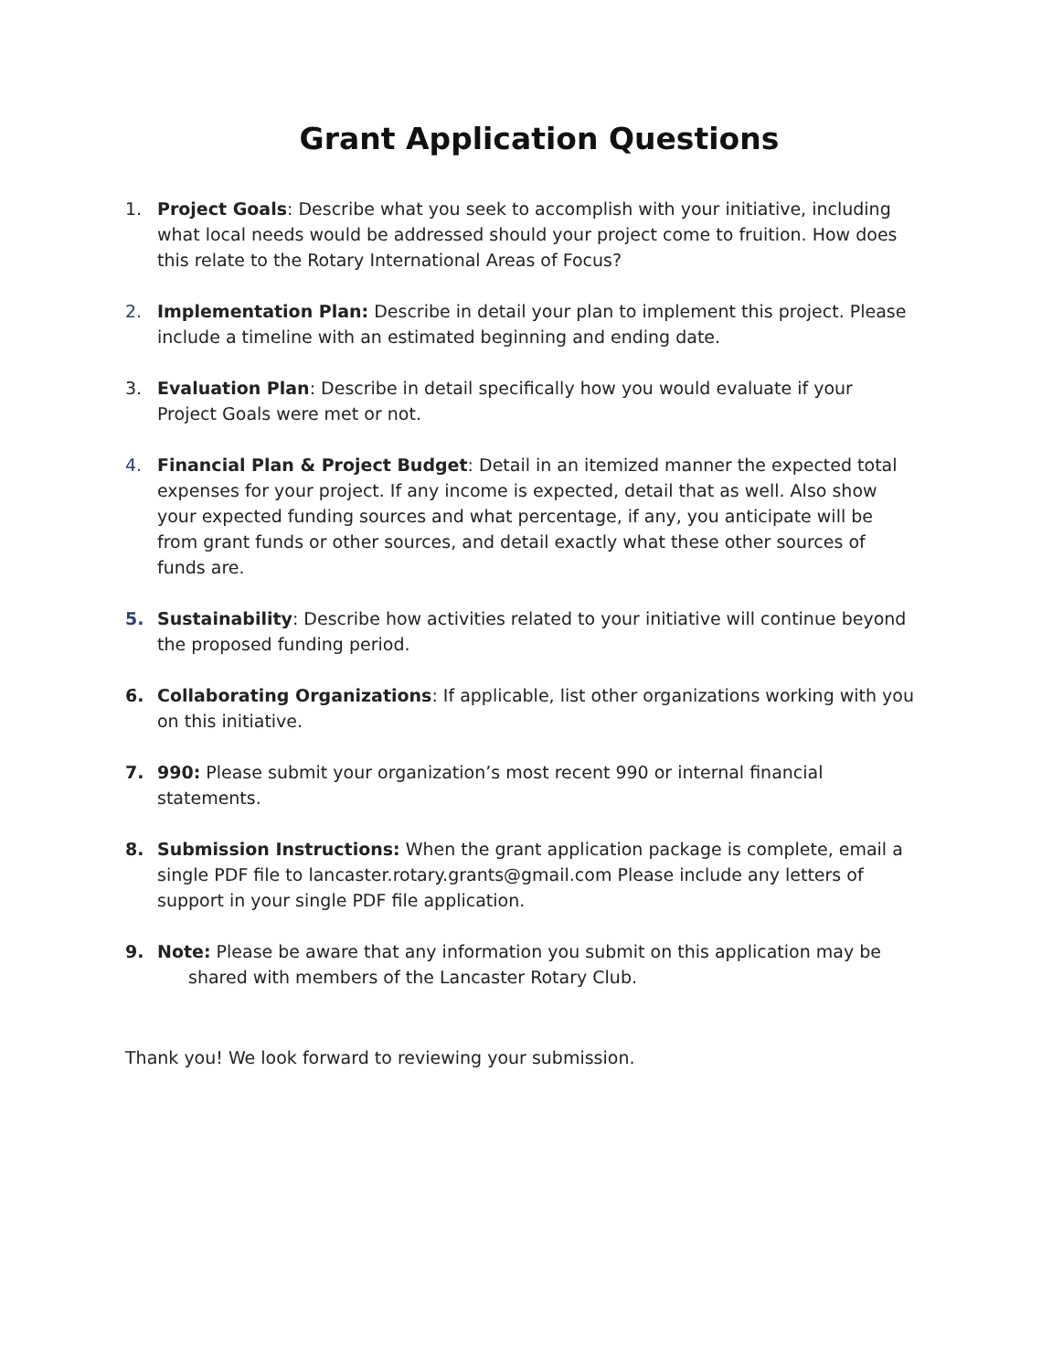Grant Application Questions
1. Project Goals: Describe what you seek to accomplish with your initiative, including what local needs would be addressed should your project come to fruition. How does this relate to the Rotary International Areas of Focus?
2. Implementation Plan: Describe in detail your plan to implement this project. Please include a timeline with an estimated beginning and ending date.
3. Evaluation Plan: Describe in detail specifically how you would evaluate if your Project Goals were met or not.
4. Financial Plan & Project Budget: Detail in an itemized manner the expected total expenses for your project. If any income is expected, detail that as well. Also show your expected funding sources and what percentage, if any, you anticipate will be from grant funds or other sources, and detail exactly what these other sources of funds are.
5. Sustainability: Describe how activities related to your initiative will continue beyond the proposed funding period.
6. Collaborating Organizations: If applicable, list other organizations working with you on this initiative.
7. 990: Please submit your organization’s most recent 990 or internal financial statements.
8. Submission Instructions: When the grant application package is complete, email a single PDF file to lancaster.rotary.grants@gmail.com Please include any letters of support in your single PDF file application.
9. Note: Please be aware that any information you submit on this application may be
shared with members of the Lancaster Rotary Club.
Thank you! We look forward to reviewing your submission.